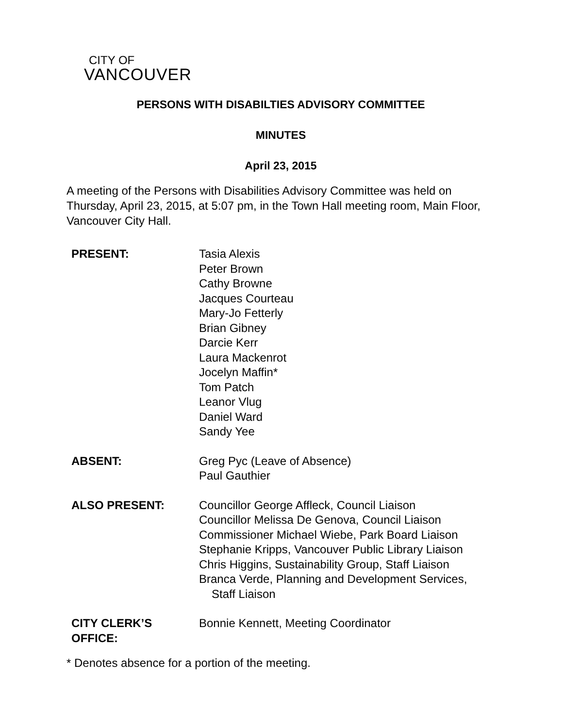CITY OF
VANCOUVER
PERSONS WITH DISABILTIES ADVISORY COMMITTEE
MINUTES
April 23, 2015
A meeting of the Persons with Disabilities Advisory Committee was held on Thursday, April 23, 2015, at 5:07 pm, in the Town Hall meeting room, Main Floor, Vancouver City Hall.
PRESENT: Tasia Alexis
Peter Brown
Cathy Browne
Jacques Courteau
Mary-Jo Fetterly
Brian Gibney
Darcie Kerr
Laura Mackenrot
Jocelyn Maffin*
Tom Patch
Leanor Vlug
Daniel Ward
Sandy Yee
ABSENT: Greg Pyc (Leave of Absence)
Paul Gauthier
ALSO PRESENT: Councillor George Affleck, Council Liaison
Councillor Melissa De Genova, Council Liaison
Commissioner Michael Wiebe, Park Board Liaison
Stephanie Kripps, Vancouver Public Library Liaison
Chris Higgins, Sustainability Group, Staff Liaison
Branca Verde, Planning and Development Services,
Staff Liaison
CITY CLERK’S
OFFICE:
Bonnie Kennett, Meeting Coordinator
* Denotes absence for a portion of the meeting.